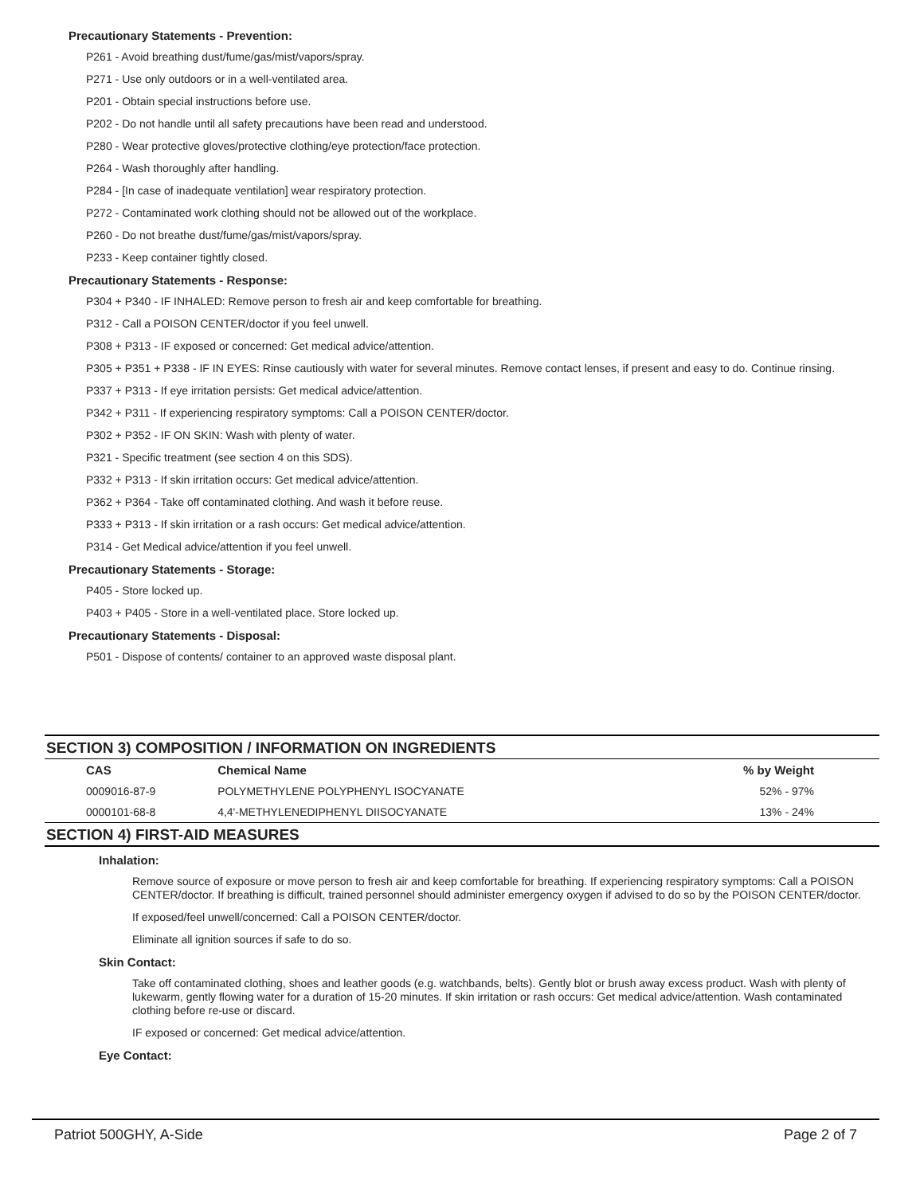Precautionary Statements - Prevention:
P261 - Avoid breathing dust/fume/gas/mist/vapors/spray.
P271 - Use only outdoors or in a well-ventilated area.
P201 - Obtain special instructions before use.
P202 - Do not handle until all safety precautions have been read and understood.
P280 - Wear protective gloves/protective clothing/eye protection/face protection.
P264 - Wash thoroughly after handling.
P284 - [In case of inadequate ventilation] wear respiratory protection.
P272 - Contaminated work clothing should not be allowed out of the workplace.
P260 - Do not breathe dust/fume/gas/mist/vapors/spray.
P233 - Keep container tightly closed.
Precautionary Statements - Response:
P304 + P340 - IF INHALED: Remove person to fresh air and keep comfortable for breathing.
P312 - Call a POISON CENTER/doctor if you feel unwell.
P308 + P313 - IF exposed or concerned: Get medical advice/attention.
P305 + P351 + P338 - IF IN EYES: Rinse cautiously with water for several minutes. Remove contact lenses, if present and easy to do. Continue rinsing.
P337 + P313 - If eye irritation persists: Get medical advice/attention.
P342 + P311 - If experiencing respiratory symptoms: Call a POISON CENTER/doctor.
P302 + P352 - IF ON SKIN: Wash with plenty of water.
P321 - Specific treatment (see section 4 on this SDS).
P332 + P313 - If skin irritation occurs: Get medical advice/attention.
P362 + P364 - Take off contaminated clothing. And wash it before reuse.
P333 + P313 - If skin irritation or a rash occurs: Get medical advice/attention.
P314 - Get Medical advice/attention if you feel unwell.
Precautionary Statements - Storage:
P405 - Store locked up.
P403 + P405 - Store in a well-ventilated place. Store locked up.
Precautionary Statements - Disposal:
P501 - Dispose of contents/ container to an approved waste disposal plant.
SECTION 3) COMPOSITION / INFORMATION ON INGREDIENTS
| CAS | Chemical Name | % by Weight |
| --- | --- | --- |
| 0009016-87-9 | POLYMETHYLENE POLYPHENYL ISOCYANATE | 52% - 97% |
| 0000101-68-8 | 4,4'-METHYLENEDIPHENYL DIISOCYANATE | 13% - 24% |
SECTION 4) FIRST-AID MEASURES
Inhalation:
Remove source of exposure or move person to fresh air and keep comfortable for breathing. If experiencing respiratory symptoms: Call a POISON CENTER/doctor. If breathing is difficult, trained personnel should administer emergency oxygen if advised to do so by the POISON CENTER/doctor.
If exposed/feel unwell/concerned: Call a POISON CENTER/doctor.
Eliminate all ignition sources if safe to do so.
Skin Contact:
Take off contaminated clothing, shoes and leather goods (e.g. watchbands, belts). Gently blot or brush away excess product. Wash with plenty of lukewarm, gently flowing water for a duration of 15-20 minutes. If skin irritation or rash occurs: Get medical advice/attention. Wash contaminated clothing before re-use or discard.
IF exposed or concerned: Get medical advice/attention.
Eye Contact:
Patriot 500GHY, A-Side Page 2 of 7